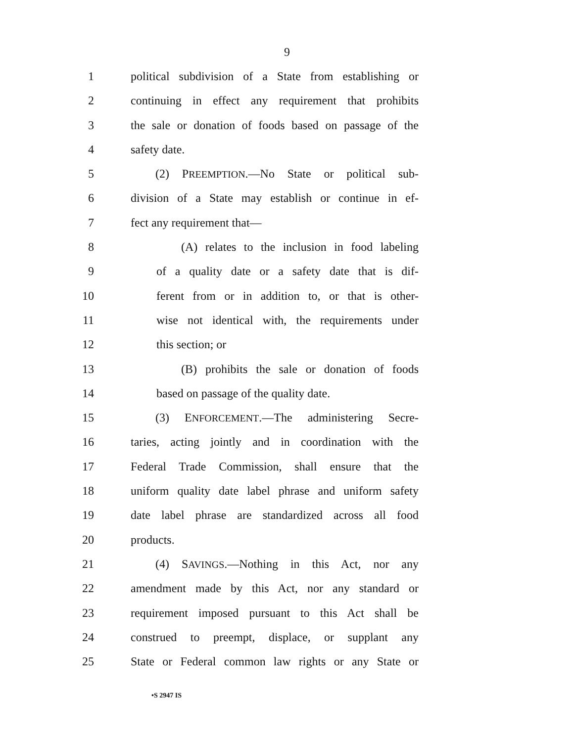9
1 political subdivision of a State from establishing or
2 continuing in effect any requirement that prohibits
3 the sale or donation of foods based on passage of the
4 safety date.
5 (2) PREEMPTION.—No State or political sub-
6 division of a State may establish or continue in ef-
7 fect any requirement that—
8 (A) relates to the inclusion in food labeling
9 of a quality date or a safety date that is dif-
10 ferent from or in addition to, or that is other-
11 wise not identical with, the requirements under
12 this section; or
13 (B) prohibits the sale or donation of foods
14 based on passage of the quality date.
15 (3) ENFORCEMENT.—The administering Secre-
16 taries, acting jointly and in coordination with the
17 Federal Trade Commission, shall ensure that the
18 uniform quality date label phrase and uniform safety
19 date label phrase are standardized across all food
20 products.
21 (4) SAVINGS.—Nothing in this Act, nor any
22 amendment made by this Act, nor any standard or
23 requirement imposed pursuant to this Act shall be
24 construed to preempt, displace, or supplant any
25 State or Federal common law rights or any State or
•S 2947 IS